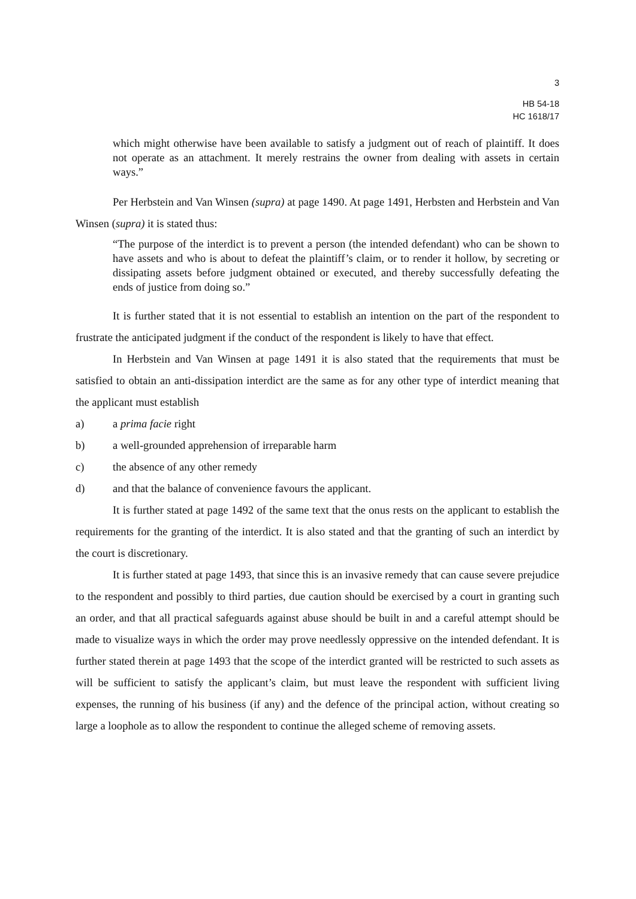3
HB 54-18
HC 1618/17
which might otherwise have been available to satisfy a judgment out of reach of plaintiff. It does not operate as an attachment. It merely restrains the owner from dealing with assets in certain ways.”
Per Herbstein and Van Winsen (supra) at page 1490. At page 1491, Herbsten and Herbstein and Van Winsen (supra) it is stated thus:
“The purpose of the interdict is to prevent a person (the intended defendant) who can be shown to have assets and who is about to defeat the plaintiff’s claim, or to render it hollow, by secreting or dissipating assets before judgment obtained or executed, and thereby successfully defeating the ends of justice from doing so.”
It is further stated that it is not essential to establish an intention on the part of the respondent to frustrate the anticipated judgment if the conduct of the respondent is likely to have that effect.
In Herbstein and Van Winsen at page 1491 it is also stated that the requirements that must be satisfied to obtain an anti-dissipation interdict are the same as for any other type of interdict meaning that the applicant must establish
a) a prima facie right
b) a well-grounded apprehension of irreparable harm
c) the absence of any other remedy
d) and that the balance of convenience favours the applicant.
It is further stated at page 1492 of the same text that the onus rests on the applicant to establish the requirements for the granting of the interdict. It is also stated and that the granting of such an interdict by the court is discretionary.
It is further stated at page 1493, that since this is an invasive remedy that can cause severe prejudice to the respondent and possibly to third parties, due caution should be exercised by a court in granting such an order, and that all practical safeguards against abuse should be built in and a careful attempt should be made to visualize ways in which the order may prove needlessly oppressive on the intended defendant. It is further stated therein at page 1493 that the scope of the interdict granted will be restricted to such assets as will be sufficient to satisfy the applicant’s claim, but must leave the respondent with sufficient living expenses, the running of his business (if any) and the defence of the principal action, without creating so large a loophole as to allow the respondent to continue the alleged scheme of removing assets.